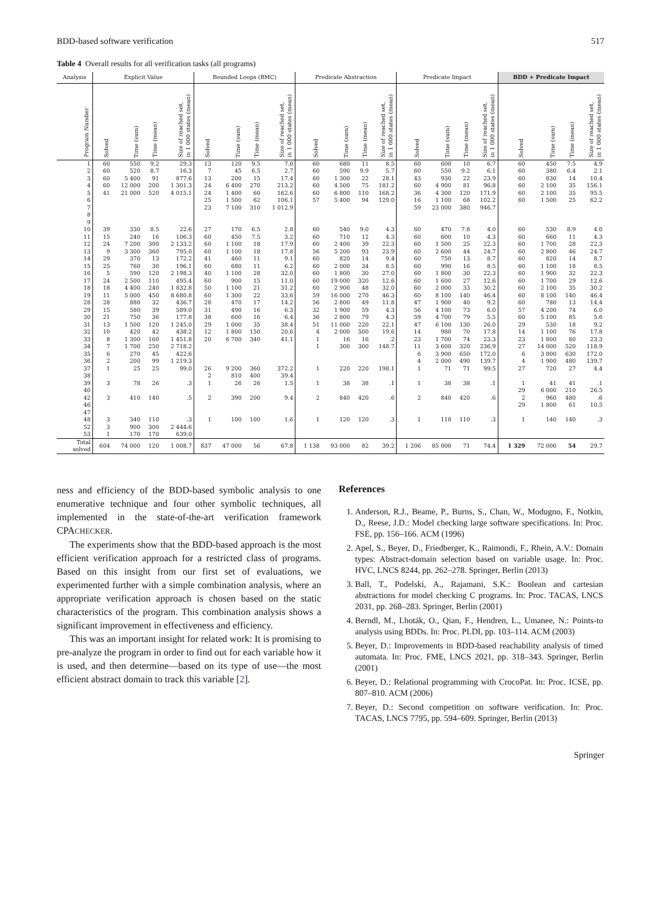BDD-based software verification 517
Table 4 Overall results for all verification tasks (all programs)
| Analysis | Explicit Value | | | | Bounded Loops (BMC) | | | | Predicate Abstraction | | | | Predicate Impact | | | | BDD + Predicate Impact | | | |
| --- | --- | --- | --- | --- | --- | --- | --- | --- | --- | --- | --- | --- | --- | --- | --- | --- | --- | --- | --- | --- |
| Program Number | Solved | Time (sum) | Time (mean) | Size of reached set, in 1 000 states (mean) | Solved | Time (sum) | Time (mean) | Size of reached set, in 1 000 states (mean) | Solved | Time (sum) | Time (mean) | Size of reached set, in 1 000 states (mean) | Solved | Time (sum) | Time (mean) | Size of reached set, in 1 000 states (mean) | Solved | Time (sum) | Time (mean) | Size of reached set, in 1 000 states (mean) |
| 1 | 60 | 550 | 9.2 | 29.3 | 13 | 120 | 9.5 | 7.0 | 60 | 680 | 11 | 8.5 | 60 | 600 | 10 | 6.7 | 60 | 450 | 7.5 | 4.9 |
| 2 | 60 | 520 | 8.7 | 16.3 | 7 | 45 | 6.5 | 2.7 | 60 | 590 | 9.9 | 5.7 | 60 | 550 | 9.2 | 6.1 | 60 | 380 | 6.4 | 2.1 |
| 3 | 60 | 5 400 | 91 | 877.6 | 13 | 200 | 15 | 17.4 | 60 | 1 300 | 22 | 28.1 | 43 | 930 | 22 | 23.9 | 60 | 830 | 14 | 10.4 |
| 4 | 60 | 12 000 | 200 | 1 301.3 | 24 | 6 400 | 270 | 213.2 | 60 | 4 500 | 75 | 181.2 | 60 | 4 900 | 81 | 96.8 | 60 | 2 100 | 35 | 156.1 |
| 5 | 41 | 21 000 | 520 | 4 015.1 | 24 | 1 400 | 60 | 162.6 | 60 | 6 800 | 110 | 168.2 | 36 | 4 300 | 120 | 171.9 | 60 | 2 100 | 35 | 95.5 |
| 6 | | | | | 25 | 1 500 | 62 | 106.1 | 57 | 5 400 | 94 | 129.0 | 16 | 1 100 | 68 | 102.2 | 60 | 1 500 | 25 | 62.2 |
| 7 | | | | | 23 | 7 100 | 310 | 1 012.9 | | | | | 59 | 23 000 | 380 | 946.7 | | | | |
| 8 | | | | | | | | | | | | | | | | | | | | |
| 9 | | | | | | | | | | | | | | | | | | | | |
| 10 | 39 | 330 | 8.5 | 22.6 | 27 | 170 | 6.5 | 2.8 | 60 | 540 | 9.0 | 4.3 | 60 | 470 | 7.8 | 4.0 | 60 | 530 | 8.9 | 4.0 |
| 11 | 15 | 240 | 16 | 106.3 | 60 | 450 | 7.5 | 3.2 | 60 | 710 | 12 | 4.3 | 60 | 600 | 10 | 4.3 | 60 | 660 | 11 | 4.3 |
| 12 | 24 | 7 200 | 300 | 2 133.2 | 60 | 1 100 | 18 | 17.9 | 60 | 2 400 | 39 | 22.3 | 60 | 1 500 | 25 | 22.3 | 60 | 1 700 | 28 | 22.3 |
| 13 | 9 | 3 300 | 360 | 795.0 | 60 | 1 100 | 18 | 17.8 | 56 | 5 200 | 93 | 23.9 | 60 | 2 600 | 44 | 24.7 | 60 | 2 800 | 46 | 24.7 |
| 14 | 29 | 370 | 13 | 172.2 | 41 | 460 | 11 | 9.1 | 60 | 820 | 14 | 9.4 | 60 | 750 | 13 | 8.7 | 60 | 820 | 14 | 8.7 |
| 15 | 25 | 760 | 30 | 196.1 | 60 | 680 | 11 | 6.2 | 60 | 2 000 | 34 | 8.5 | 60 | 990 | 16 | 8.5 | 60 | 1 100 | 18 | 8.5 |
| 16 | 5 | 590 | 120 | 2 198.3 | 40 | 1 100 | 28 | 32.0 | 60 | 1 800 | 30 | 27.0 | 60 | 1 800 | 30 | 22.3 | 60 | 1 900 | 32 | 22.3 |
| 17 | 24 | 2 500 | 110 | 495.4 | 60 | 900 | 15 | 11.0 | 60 | 19 000 | 320 | 12.6 | 60 | 1 600 | 27 | 12.6 | 60 | 1 700 | 29 | 12.6 |
| 18 | 18 | 4 400 | 240 | 1 832.8 | 50 | 1 100 | 21 | 31.2 | 60 | 2 900 | 48 | 32.0 | 60 | 2 000 | 33 | 30.2 | 60 | 2 100 | 35 | 30.2 |
| 19 | 11 | 5 000 | 450 | 8 680.8 | 60 | 1 300 | 22 | 33.6 | 59 | 16 000 | 270 | 46.3 | 60 | 8 100 | 140 | 46.4 | 60 | 8 100 | 140 | 46.4 |
| 28 | 28 | 880 | 32 | 436.7 | 28 | 470 | 17 | 14.2 | 56 | 2 800 | 49 | 11.8 | 47 | 1 900 | 40 | 9.2 | 60 | 780 | 13 | 14.4 |
| 29 | 15 | 580 | 39 | 589.0 | 31 | 490 | 16 | 6.3 | 32 | 1 900 | 59 | 4.3 | 56 | 4 100 | 73 | 6.0 | 57 | 4 200 | 74 | 6.0 |
| 30 | 21 | 750 | 36 | 177.8 | 38 | 600 | 16 | 6.4 | 36 | 2 800 | 79 | 4.3 | 59 | 4 700 | 79 | 5.5 | 60 | 5 100 | 85 | 5.6 |
| 31 | 13 | 1 500 | 120 | 1 245.0 | 29 | 1 000 | 35 | 38.4 | 51 | 11 000 | 220 | 22.1 | 47 | 6 100 | 130 | 26.0 | 29 | 530 | 18 | 9.2 |
| 32 | 10 | 420 | 42 | 438.2 | 12 | 1 800 | 150 | 20.6 | 4 | 2 000 | 500 | 19.6 | 14 | 980 | 70 | 17.8 | 14 | 1 100 | 76 | 17.8 |
| 33 | 8 | 1 300 | 160 | 1 451.8 | 20 | 6 700 | 340 | 41.1 | 1 | 16 | 16 | .2 | 23 | 1 700 | 74 | 23.3 | 23 | 1 800 | 80 | 23.3 |
| 34 | 7 | 1 700 | 250 | 2 718.2 | | | | | 1 | 300 | 300 | 148.7 | 11 | 3 600 | 320 | 236.9 | 27 | 14 000 | 520 | 118.9 |
| 35 | 6 | 270 | 45 | 422.6 | | | | | | | | | 6 | 3 900 | 650 | 172.0 | 6 | 3 800 | 630 | 172.0 |
| 36 | 2 | 200 | 99 | 1 219.3 | | | | | | | | | 4 | 2 000 | 490 | 139.7 | 4 | 1 900 | 480 | 139.7 |
| 37 | 1 | 25 | 25 | 99.0 | 26 | 9 200 | 360 | 372.2 | 1 | 220 | 220 | 198.1 | 1 | 71 | 71 | 99.5 | 27 | 720 | 27 | 4.4 |
| 38 | | | | | 2 | 810 | 400 | 39.4 | | | | | | | | | | | | |
| 39 | 3 | 78 | 26 | .3 | 1 | 26 | 26 | 1.5 | 1 | 38 | 38 | .1 | 1 | 38 | 38 | .1 | 1 | 41 | 41 | .1 |
| 40 | | | | | | | | | | | | | | | | | 29 | 6 000 | 210 | 26.5 |
| 42 | 3 | 410 | 140 | .5 | 2 | 390 | 200 | 9.4 | 2 | 840 | 420 | .6 | 2 | 840 | 420 | .6 | 2 | 960 | 480 | .6 |
| 46 | | | | | | | | | | | | | | | | | 29 | 1 800 | 61 | 10.5 |
| 47 | | | | | | | | | | | | | | | | | | | | |
| 48 | 3 | 340 | 110 | .3 | 1 | 100 | 100 | 1.6 | 1 | 120 | 120 | .3 | 1 | 110 | 110 | .3 | 1 | 140 | 140 | .3 |
| 52 | 3 | 900 | 300 | 2 444.6 | | | | | | | | | | | | | | | | |
| 53 | 1 | 170 | 170 | 639.0 | | | | | | | | | | | | | | | | |
| Total solved | 604 | 74 000 | 120 | 1 008.7 | 837 | 47 000 | 56 | 67.8 | 1 138 | 93 000 | 82 | 39.2 | 1 206 | 85 000 | 71 | 74.4 | 1 329 | 72 000 | 54 | 29.7 |
ness and efficiency of the BDD-based symbolic analysis to one enumerative technique and four other symbolic techniques, all implemented in the state-of-the-art verification framework CPACHECKER.
The experiments show that the BDD-based approach is the most efficient verification approach for a restricted class of programs. Based on this insight from our first set of evaluations, we experimented further with a simple combination analysis, where an appropriate verification approach is chosen based on the static characteristics of the program. This combination analysis shows a significant improvement in effectiveness and efficiency.
This was an important insight for related work: It is promising to pre-analyze the program in order to find out for each variable how it is used, and then determine—based on its type of use—the most efficient abstract domain to track this variable [2].
References
1. Anderson, R.J., Beame, P., Burns, S., Chan, W., Modugno, F., Notkin, D., Reese, J.D.: Model checking large software specifications. In: Proc. FSE, pp. 156–166. ACM (1996)
2. Apel, S., Beyer, D., Friedberger, K., Raimondi, F., Rhein, A.V.: Domain types: Abstract-domain selection based on variable usage. In: Proc. HVC, LNCS 8244, pp. 262–278. Springer, Berlin (2013)
3. Ball, T., Podelski, A., Rajamani, S.K.: Boolean and cartesian abstractions for model checking C programs. In: Proc. TACAS, LNCS 2031, pp. 268–283. Springer, Berlin (2001)
4. Berndl, M., Lhoták, O., Qian, F., Hendren, L., Umanee, N.: Points-to analysis using BDDs. In: Proc. PLDI, pp. 103–114. ACM (2003)
5. Beyer, D.: Improvements in BDD-based reachability analysis of timed automata. In: Proc. FME, LNCS 2021, pp. 318–343. Springer, Berlin (2001)
6. Beyer, D.: Relational programming with CrocoPat. In: Proc. ICSE, pp. 807–810. ACM (2006)
7. Beyer, D.: Second competition on software verification. In: Proc. TACAS, LNCS 7795, pp. 594–609. Springer, Berlin (2013)
Springer